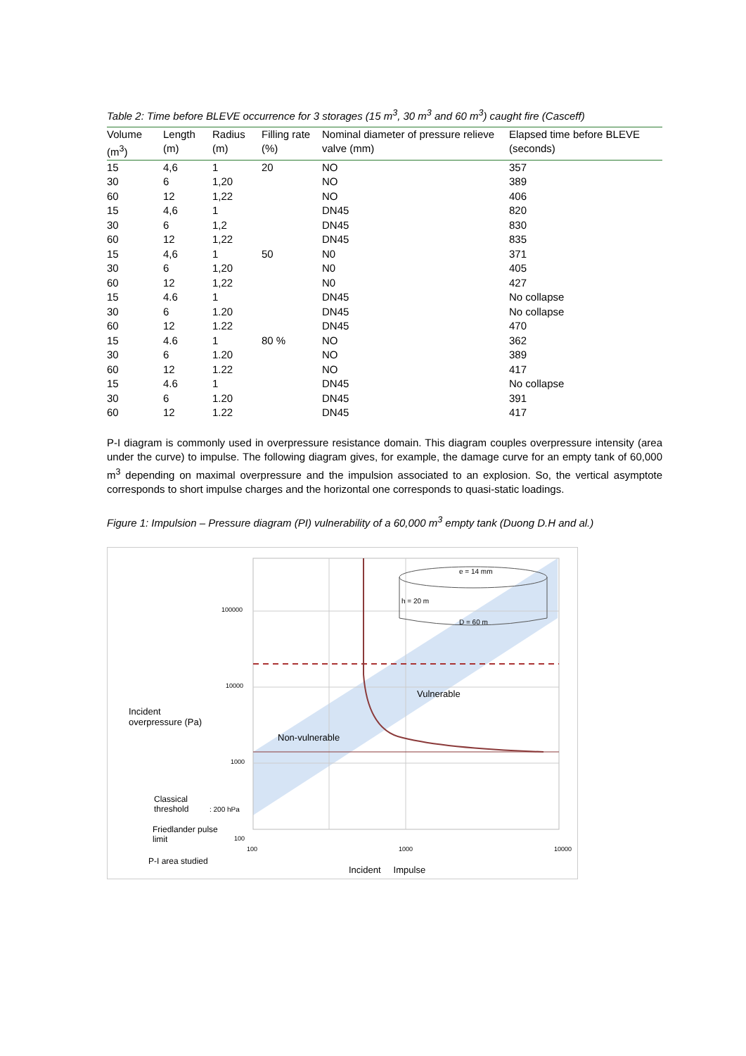Table 2: Time before BLEVE occurrence for 3 storages (15 m<sup>3</sup>, 30 m<sup>3</sup> and 60 m<sup>3</sup>) caught fire (Casceff)
| Volume (m<sup>3</sup>) | Length (m) | Radius (m) | Filling rate (%) | Nominal diameter of pressure relieve valve (mm) | Elapsed time before BLEVE (seconds) |
| --- | --- | --- | --- | --- | --- |
| 15 | 4,6 | 1 | 20 | NO | 357 |
| 30 | 6 | 1,20 | | NO | 389 |
| 60 | 12 | 1,22 | | NO | 406 |
| 15 | 4,6 | 1 | | DN45 | 820 |
| 30 | 6 | 1,2 | | DN45 | 830 |
| 60 | 12 | 1,22 | | DN45 | 835 |
| 15 | 4,6 | 1 | 50 | N0 | 371 |
| 30 | 6 | 1,20 | | N0 | 405 |
| 60 | 12 | 1,22 | | N0 | 427 |
| 15 | 4.6 | 1 | | DN45 | No collapse |
| 30 | 6 | 1.20 | | DN45 | No collapse |
| 60 | 12 | 1.22 | | DN45 | 470 |
| 15 | 4.6 | 1 | 80 % | NO | 362 |
| 30 | 6 | 1.20 | | NO | 389 |
| 60 | 12 | 1.22 | | NO | 417 |
| 15 | 4.6 | 1 | | DN45 | No collapse |
| 30 | 6 | 1.20 | | DN45 | 391 |
| 60 | 12 | 1.22 | | DN45 | 417 |
P-I diagram is commonly used in overpressure resistance domain. This diagram couples overpressure intensity (area under the curve) to impulse. The following diagram gives, for example, the damage curve for an empty tank of 60,000 m<sup>3</sup> depending on maximal overpressure and the impulsion associated to an explosion. So, the vertical asymptote corresponds to short impulse charges and the horizontal one corresponds to quasi-static loadings.
Figure 1: Impulsion – Pressure diagram (PI) vulnerability of a 60,000 m<sup>3</sup> empty tank (Duong D.H and al.)
e = 14 mm
h = 20 m
D = 60 m
100000
10000
1000
100
100 1000 10000
Vulnerable
Incident
overpressure (Pa)
Non-vulnerable
Classical
threshold : 200 hPa
Friedlander pulse
limit
P-I area studied
Incident Impulse